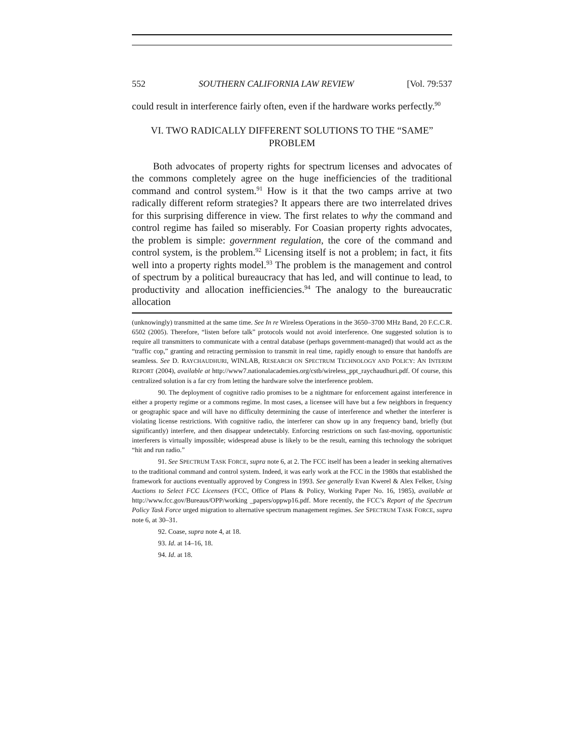552 SOUTHERN CALIFORNIA LAW REVIEW [Vol. 79:537
could result in interference fairly often, even if the hardware works perfectly.<sup>90</sup>
VI. TWO RADICALLY DIFFERENT SOLUTIONS TO THE “SAME” PROBLEM
Both advocates of property rights for spectrum licenses and advocates of the commons completely agree on the huge inefficiencies of the traditional command and control system.<sup>91</sup> How is it that the two camps arrive at two radically different reform strategies? It appears there are two interrelated drives for this surprising difference in view. The first relates to why the command and control regime has failed so miserably. For Coasian property rights advocates, the problem is simple: government regulation, the core of the command and control system, is the problem.<sup>92</sup> Licensing itself is not a problem; in fact, it fits well into a property rights model.<sup>93</sup> The problem is the management and control of spectrum by a political bureaucracy that has led, and will continue to lead, to productivity and allocation inefficiencies.<sup>94</sup> The analogy to the bureaucratic allocation
(unknowingly) transmitted at the same time. See In re Wireless Operations in the 3650–3700 MHz Band, 20 F.C.C.R. 6502 (2005). Therefore, “listen before talk” protocols would not avoid interference. One suggested solution is to require all transmitters to communicate with a central database (perhaps government-managed) that would act as the “traffic cop,” granting and retracting permission to transmit in real time, rapidly enough to ensure that handoffs are seamless. See D. RAYCHAUDHURI, WINLAB, RESEARCH ON SPECTRUM TECHNOLOGY AND POLICY: AN INTERIM REPORT (2004), available at http://www7.nationalacademies.org/cstb/wireless_ppt_raychaudhuri.pdf. Of course, this centralized solution is a far cry from letting the hardware solve the interference problem.
90. The deployment of cognitive radio promises to be a nightmare for enforcement against interference in either a property regime or a commons regime. In most cases, a licensee will have but a few neighbors in frequency or geographic space and will have no difficulty determining the cause of interference and whether the interferer is violating license restrictions. With cognitive radio, the interferer can show up in any frequency band, briefly (but significantly) interfere, and then disappear undetectably. Enforcing restrictions on such fast-moving, opportunistic interferers is virtually impossible; widespread abuse is likely to be the result, earning this technology the sobriquet “hit and run radio.”
91. See SPECTRUM TASK FORCE, supra note 6, at 2. The FCC itself has been a leader in seeking alternatives to the traditional command and control system. Indeed, it was early work at the FCC in the 1980s that established the framework for auctions eventually approved by Congress in 1993. See generally Evan Kwerel & Alex Felker, Using Auctions to Select FCC Licensees (FCC, Office of Plans & Policy, Working Paper No. 16, 1985), available at http://www.fcc.gov/Bureaus/OPP/working _papers/oppwp16.pdf. More recently, the FCC’s Report of the Spectrum Policy Task Force urged migration to alternative spectrum management regimes. See SPECTRUM TASK FORCE, supra note 6, at 30–31.
92. Coase, supra note 4, at 18.
93. Id. at 14–16, 18.
94. Id. at 18.